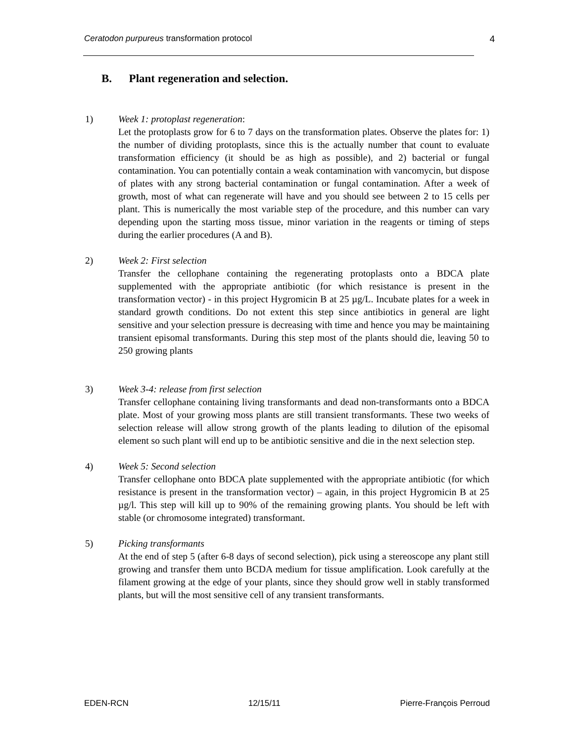Ceratodon purpureus transformation protocol 4
B. Plant regeneration and selection.
1) Week 1: protoplast regeneration:
Let the protoplasts grow for 6 to 7 days on the transformation plates. Observe the plates for: 1) the number of dividing protoplasts, since this is the actually number that count to evaluate transformation efficiency (it should be as high as possible), and 2) bacterial or fungal contamination. You can potentially contain a weak contamination with vancomycin, but dispose of plates with any strong bacterial contamination or fungal contamination. After a week of growth, most of what can regenerate will have and you should see between 2 to 15 cells per plant. This is numerically the most variable step of the procedure, and this number can vary depending upon the starting moss tissue, minor variation in the reagents or timing of steps during the earlier procedures (A and B).
2) Week 2: First selection
Transfer the cellophane containing the regenerating protoplasts onto a BDCA plate supplemented with the appropriate antibiotic (for which resistance is present in the transformation vector) - in this project Hygromicin B at 25 µg/L. Incubate plates for a week in standard growth conditions. Do not extent this step since antibiotics in general are light sensitive and your selection pressure is decreasing with time and hence you may be maintaining transient episomal transformants. During this step most of the plants should die, leaving 50 to 250 growing plants
3) Week 3-4: release from first selection
Transfer cellophane containing living transformants and dead non-transformants onto a BDCA plate. Most of your growing moss plants are still transient transformants. These two weeks of selection release will allow strong growth of the plants leading to dilution of the episomal element so such plant will end up to be antibiotic sensitive and die in the next selection step.
4) Week 5: Second selection
Transfer cellophane onto BDCA plate supplemented with the appropriate antibiotic (for which resistance is present in the transformation vector) – again, in this project Hygromicin B at 25 µg/l. This step will kill up to 90% of the remaining growing plants. You should be left with stable (or chromosome integrated) transformant.
5) Picking transformants
At the end of step 5 (after 6-8 days of second selection), pick using a stereoscope any plant still growing and transfer them unto BCDA medium for tissue amplification. Look carefully at the filament growing at the edge of your plants, since they should grow well in stably transformed plants, but will the most sensitive cell of any transient transformants.
EDEN-RCN 12/15/11 Pierre-François Perroud